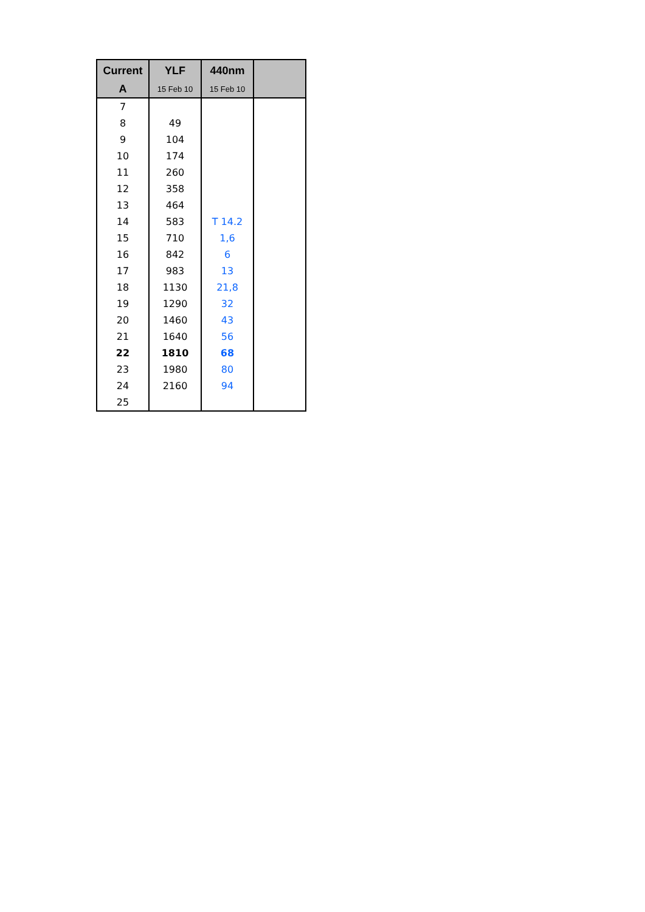| Current | YLF | 440nm | |
| --- | --- | --- | --- |
| A | 15 Feb 10 | 15 Feb 10 | |
| 7 | | | |
| 8 | 49 | | |
| 9 | 104 | | |
| 10 | 174 | | |
| 11 | 260 | | |
| 12 | 358 | | |
| 13 | 464 | | |
| 14 | 583 | T 14.2 | |
| 15 | 710 | 1,6 | |
| 16 | 842 | 6 | |
| 17 | 983 | 13 | |
| 18 | 1130 | 21,8 | |
| 19 | 1290 | 32 | |
| 20 | 1460 | 43 | |
| 21 | 1640 | 56 | |
| 22 | 1810 | 68 | |
| 23 | 1980 | 80 | |
| 24 | 2160 | 94 | |
| 25 | | | |